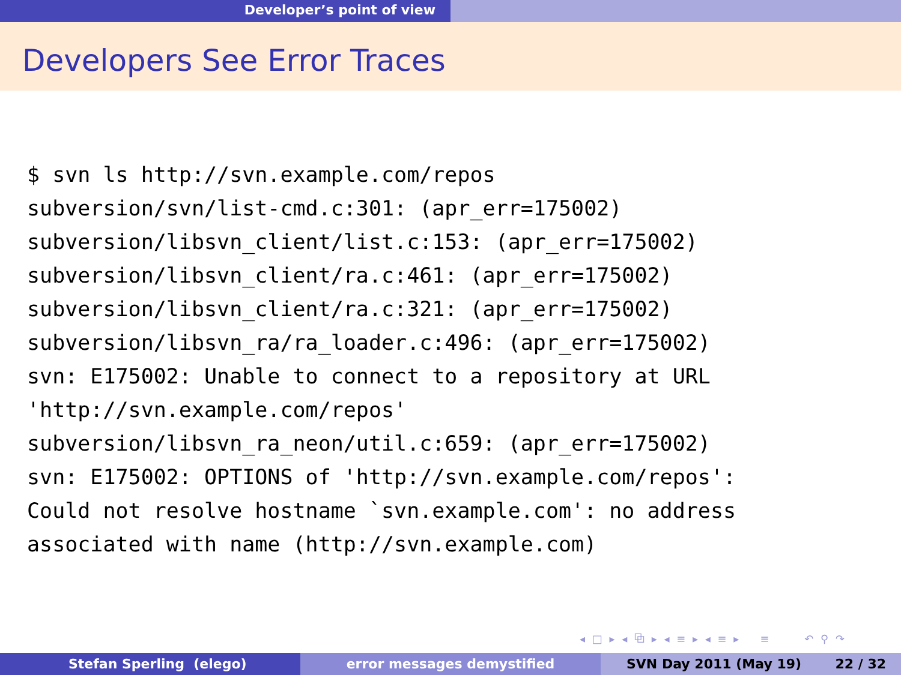Developer’s point of view
Developers See Error Traces
$ svn ls http://svn.example.com/repos
subversion/svn/list-cmd.c:301: (apr_err=175002)
subversion/libsvn_client/list.c:153: (apr_err=175002)
subversion/libsvn_client/ra.c:461: (apr_err=175002)
subversion/libsvn_client/ra.c:321: (apr_err=175002)
subversion/libsvn_ra/ra_loader.c:496: (apr_err=175002)
svn: E175002: Unable to connect to a repository at URL
'http://svn.example.com/repos'
subversion/libsvn_ra_neon/util.c:659: (apr_err=175002)
svn: E175002: OPTIONS of 'http://svn.example.com/repos':
Could not resolve hostname `svn.example.com': no address
associated with name (http://svn.example.com)
◂ □ ▸ ◂ ⧉ ▸ ◂ ≡ ▸ ◂ ≡ ▸ ≡ ↶ ⚲ ↷
Stefan Sperling (elego) error messages demystified SVN Day 2011 (May 19) 22 / 32